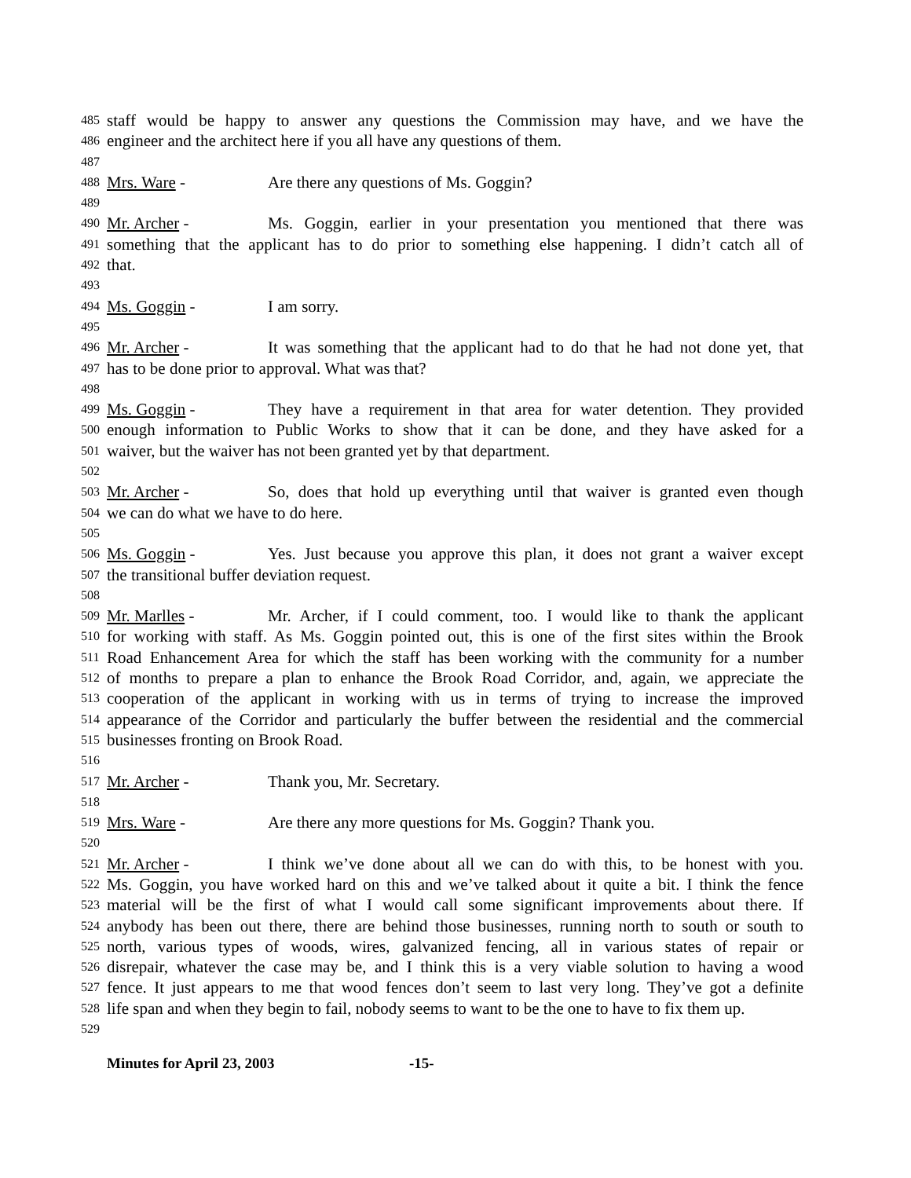485 staff would be happy to answer any questions the Commission may have, and we have the
486 engineer and the architect here if you all have any questions of them.
487
488 Mrs. Ware - Are there any questions of Ms. Goggin?
489
490 Mr. Archer - Ms. Goggin, earlier in your presentation you mentioned that there was
491 something that the applicant has to do prior to something else happening. I didn’t catch all of
492 that.
493
494 Ms. Goggin - I am sorry.
495
496 Mr. Archer - It was something that the applicant had to do that he had not done yet, that
497 has to be done prior to approval. What was that?
498
499 Ms. Goggin - They have a requirement in that area for water detention. They provided
500 enough information to Public Works to show that it can be done, and they have asked for a
501 waiver, but the waiver has not been granted yet by that department.
502
503 Mr. Archer - So, does that hold up everything until that waiver is granted even though
504 we can do what we have to do here.
505
506 Ms. Goggin - Yes. Just because you approve this plan, it does not grant a waiver except
507 the transitional buffer deviation request.
508
509 Mr. Marlles - Mr. Archer, if I could comment, too. I would like to thank the applicant
510 for working with staff. As Ms. Goggin pointed out, this is one of the first sites within the Brook
511 Road Enhancement Area for which the staff has been working with the community for a number
512 of months to prepare a plan to enhance the Brook Road Corridor, and, again, we appreciate the
513 cooperation of the applicant in working with us in terms of trying to increase the improved
514 appearance of the Corridor and particularly the buffer between the residential and the commercial
515 businesses fronting on Brook Road.
516
517 Mr. Archer - Thank you, Mr. Secretary.
518
519 Mrs. Ware - Are there any more questions for Ms. Goggin? Thank you.
520
521 Mr. Archer - I think we’ve done about all we can do with this, to be honest with you.
522 Ms. Goggin, you have worked hard on this and we’ve talked about it quite a bit. I think the fence
523 material will be the first of what I would call some significant improvements about there. If
524 anybody has been out there, there are behind those businesses, running north to south or south to
525 north, various types of woods, wires, galvanized fencing, all in various states of repair or
526 disrepair, whatever the case may be, and I think this is a very viable solution to having a wood
527 fence. It just appears to me that wood fences don’t seem to last very long. They’ve got a definite
528 life span and when they begin to fail, nobody seems to want to be the one to have to fix them up.
529
Minutes for April 23, 2003 -15-